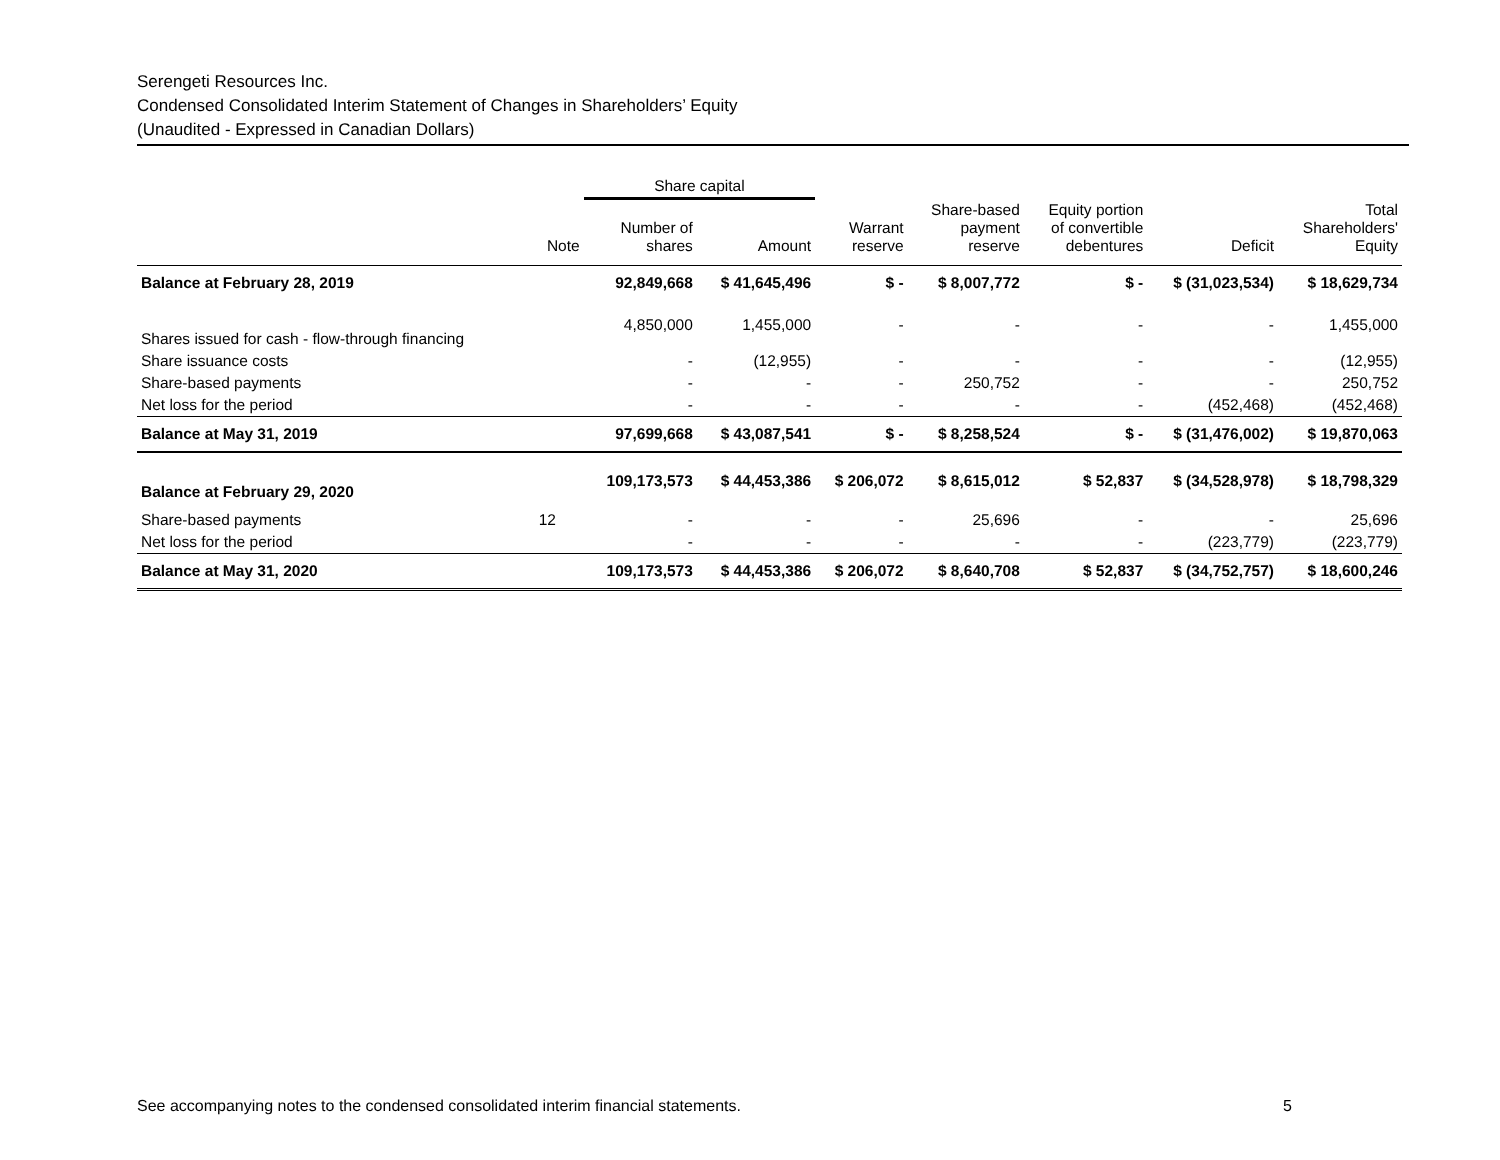Serengeti Resources Inc.
Condensed Consolidated Interim Statement of Changes in Shareholders’ Equity
(Unaudited - Expressed in Canadian Dollars)
| | | Share capital | | | | | | |
| --- | --- | --- | --- | --- | --- | --- | --- | --- |
| | Note | Number of shares | Amount | Warrant reserve | Share-based payment reserve | Equity portion of convertible debentures | Deficit | Total Shareholders' Equity |
| Balance at February 28, 2019 | | 92,849,668 | $ 41,645,496 | $ - | $ 8,007,772 | $ - | $ (31,023,534) | $ 18,629,734 |
| Shares issued for cash - flow-through financing | | 4,850,000 | 1,455,000 | - | - | - | - | 1,455,000 |
| Share issuance costs | | - | (12,955) | - | - | - | - | (12,955) |
| Share-based payments | | - | - | - | 250,752 | - | - | 250,752 |
| Net loss for the period | | - | - | - | - | - | (452,468) | (452,468) |
| Balance at May 31, 2019 | | 97,699,668 | $ 43,087,541 | $ - | $ 8,258,524 | $ - | $ (31,476,002) | $ 19,870,063 |
| Balance at February 29, 2020 | | 109,173,573 | $ 44,453,386 | $ 206,072 | $ 8,615,012 | $ 52,837 | $ (34,528,978) | $ 18,798,329 |
| Share-based payments | 12 | - | - | - | 25,696 | - | - | 25,696 |
| Net loss for the period | | - | - | - | - | - | (223,779) | (223,779) |
| Balance at May 31, 2020 | | 109,173,573 | $ 44,453,386 | $ 206,072 | $ 8,640,708 | $ 52,837 | $ (34,752,757) | $ 18,600,246 |
See accompanying notes to the condensed consolidated interim financial statements. 5